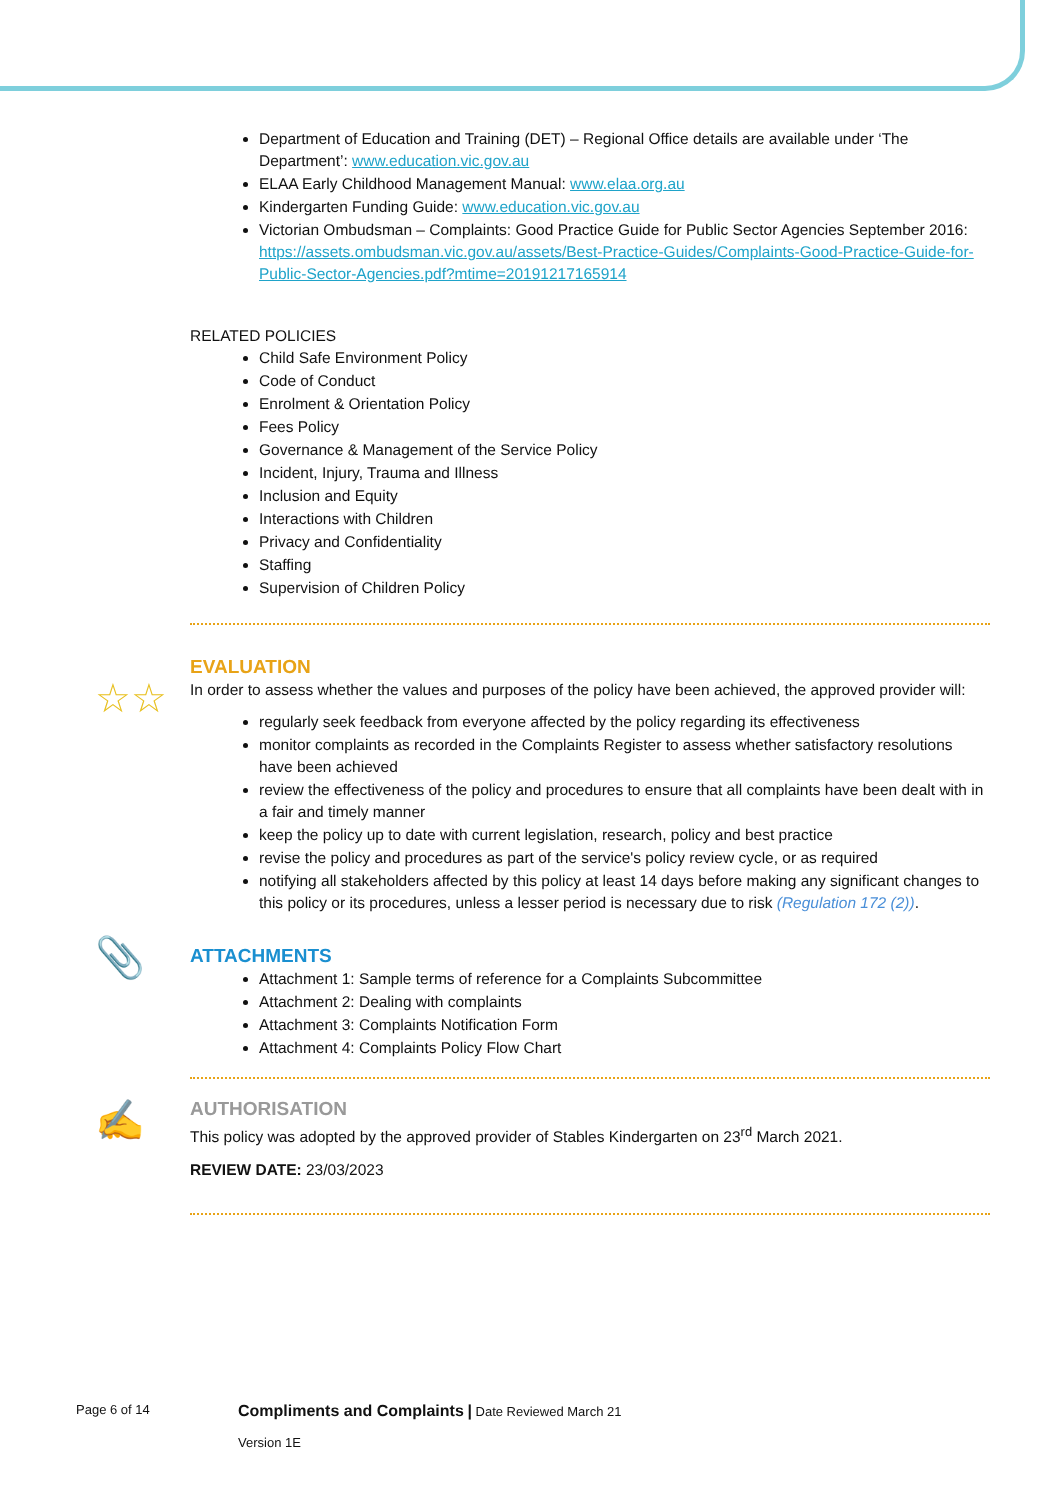Department of Education and Training (DET) – Regional Office details are available under ‘The Department’: www.education.vic.gov.au
ELAA Early Childhood Management Manual: www.elaa.org.au
Kindergarten Funding Guide: www.education.vic.gov.au
Victorian Ombudsman – Complaints: Good Practice Guide for Public Sector Agencies September 2016: https://assets.ombudsman.vic.gov.au/assets/Best-Practice-Guides/Complaints-Good-Practice-Guide-for-Public-Sector-Agencies.pdf?mtime=20191217165914
RELATED POLICIES
Child Safe Environment Policy
Code of Conduct
Enrolment & Orientation Policy
Fees Policy
Governance & Management of the Service Policy
Incident, Injury, Trauma and Illness
Inclusion and Equity
Interactions with Children
Privacy and Confidentiality
Staffing
Supervision of Children Policy
☆☆
EVALUATION
In order to assess whether the values and purposes of the policy have been achieved, the approved provider will:
regularly seek feedback from everyone affected by the policy regarding its effectiveness
monitor complaints as recorded in the Complaints Register to assess whether satisfactory resolutions have been achieved
review the effectiveness of the policy and procedures to ensure that all complaints have been dealt with in a fair and timely manner
keep the policy up to date with current legislation, research, policy and best practice
revise the policy and procedures as part of the service's policy review cycle, or as required
notifying all stakeholders affected by this policy at least 14 days before making any significant changes to this policy or its procedures, unless a lesser period is necessary due to risk (Regulation 172 (2)).
📎
ATTACHMENTS
Attachment 1: Sample terms of reference for a Complaints Subcommittee
Attachment 2: Dealing with complaints
Attachment 3: Complaints Notification Form
Attachment 4: Complaints Policy Flow Chart
✍
AUTHORISATION
This policy was adopted by the approved provider of Stables Kindergarten on 23<sup>rd</sup> March 2021.
REVIEW DATE: 23/03/2023
Page 6 of 14
Compliments and Complaints | Date Reviewed March 21
Version 1E